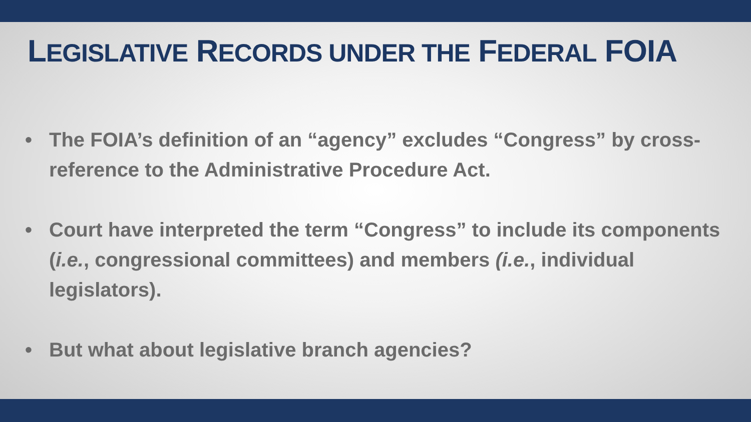LEGISLATIVE RECORDS UNDER THE FEDERAL FOIA
• The FOIA’s definition of an “agency” excludes “Congress” by cross-reference to the Administrative Procedure Act.
• Court have interpreted the term “Congress” to include its components (i.e., congressional committees) and members (i.e., individual legislators).
• But what about legislative branch agencies?